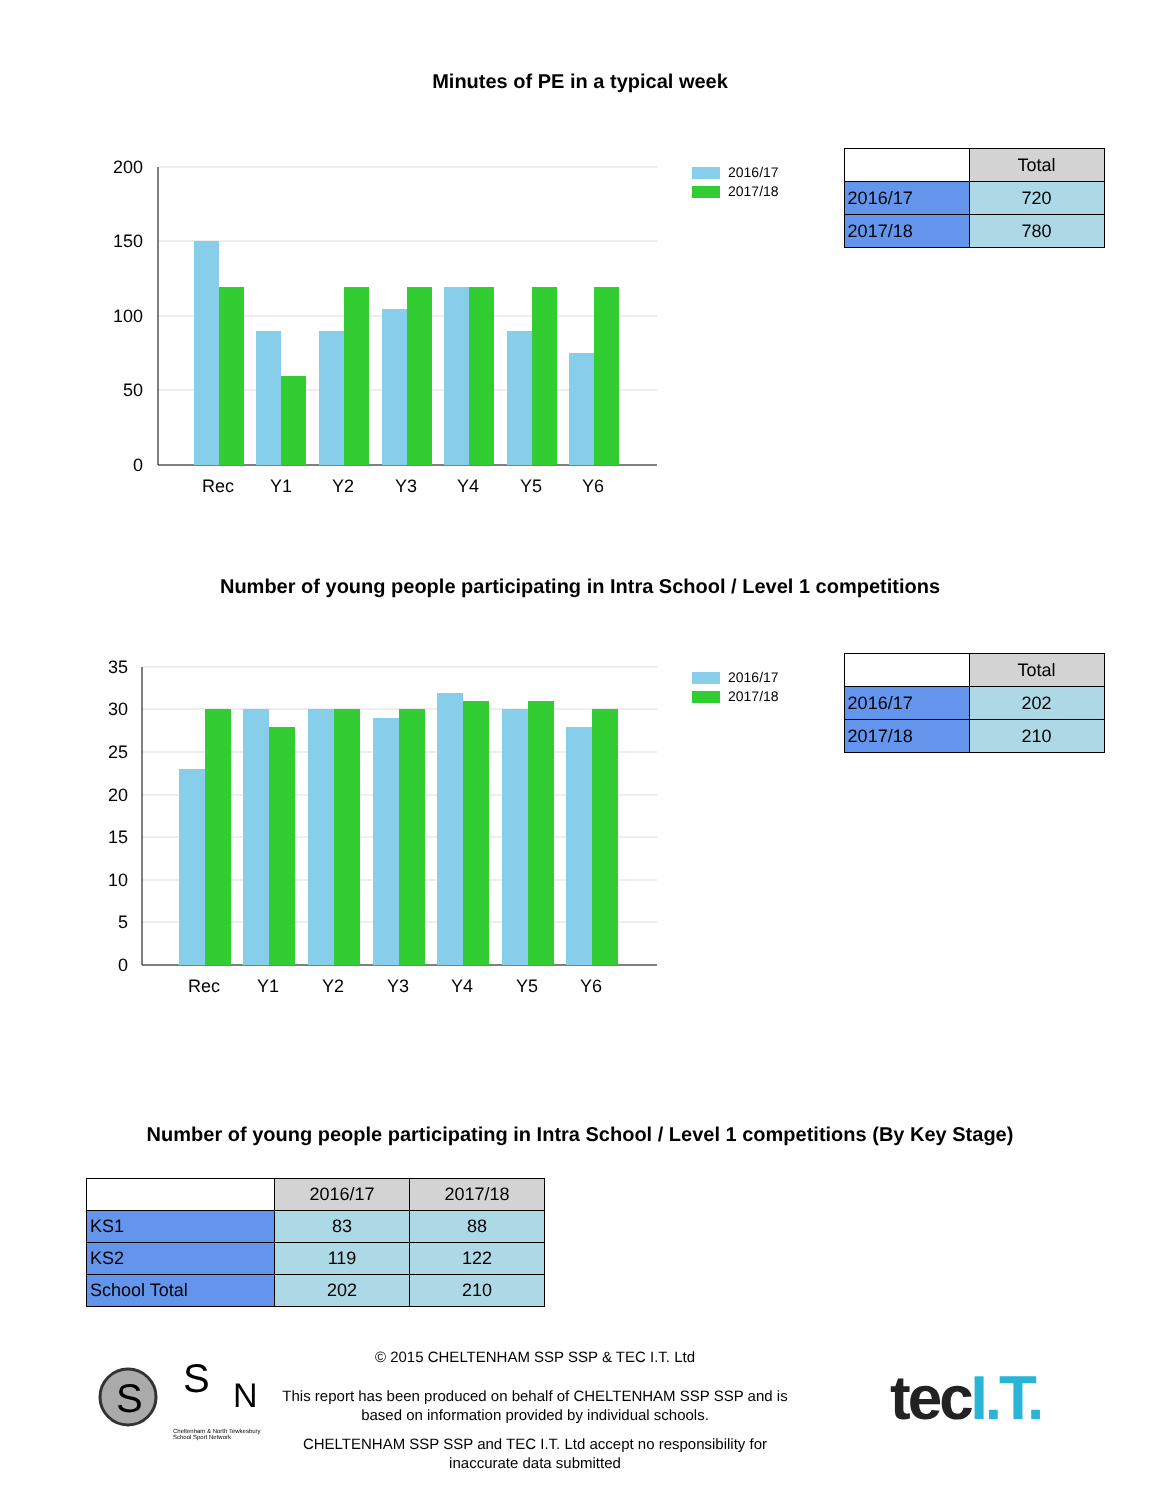Minutes of PE in a typical week
200
150
100
50
0
Rec
Y1
Y2
Y3
Y4
Y5
Y6
2016/17
2017/18
| | Total |
| 2016/17 | 720 |
| 2017/18 | 780 |
Number of young people participating in Intra School / Level 1 competitions
35
30
25
20
15
10
5
0
Rec
Y1
Y2
Y3
Y4
Y5
Y6
2016/17
2017/18
| | Total |
| 2016/17 | 202 |
| 2017/18 | 210 |
Number of young people participating in Intra School / Level 1 competitions (By Key Stage)
| | 2016/17 | 2017/18 |
| KS1 | 83 | 88 |
| KS2 | 119 | 122 |
| School Total | 202 | 210 |
S
S
N
Cheltenham & North Tewkesbury School Sport Network
© 2015 CHELTENHAM SSP SSP & TEC I.T. Ltd
This report has been produced on behalf of CHELTENHAM SSP SSP and is based on information provided by individual schools.
CHELTENHAM SSP SSP and TEC I.T. Ltd accept no responsibility for inaccurate data submitted
tec I.T.